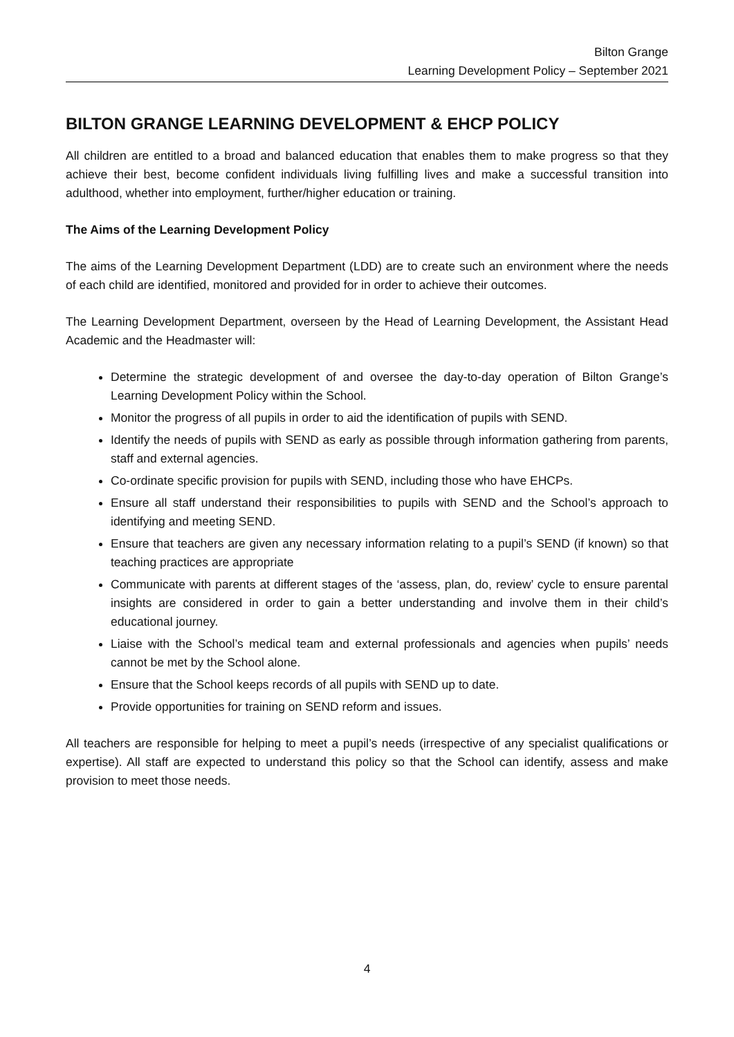Bilton Grange
Learning Development Policy – September 2021
BILTON GRANGE LEARNING DEVELOPMENT & EHCP POLICY
All children are entitled to a broad and balanced education that enables them to make progress so that they achieve their best, become confident individuals living fulfilling lives and make a successful transition into adulthood, whether into employment, further/higher education or training.
The Aims of the Learning Development Policy
The aims of the Learning Development Department (LDD) are to create such an environment where the needs of each child are identified, monitored and provided for in order to achieve their outcomes.
The Learning Development Department, overseen by the Head of Learning Development, the Assistant Head Academic and the Headmaster will:
Determine the strategic development of and oversee the day-to-day operation of Bilton Grange’s Learning Development Policy within the School.
Monitor the progress of all pupils in order to aid the identification of pupils with SEND.
Identify the needs of pupils with SEND as early as possible through information gathering from parents, staff and external agencies.
Co-ordinate specific provision for pupils with SEND, including those who have EHCPs.
Ensure all staff understand their responsibilities to pupils with SEND and the School’s approach to identifying and meeting SEND.
Ensure that teachers are given any necessary information relating to a pupil’s SEND (if known) so that teaching practices are appropriate
Communicate with parents at different stages of the ‘assess, plan, do, review’ cycle to ensure parental insights are considered in order to gain a better understanding and involve them in their child’s educational journey.
Liaise with the School’s medical team and external professionals and agencies when pupils’ needs cannot be met by the School alone.
Ensure that the School keeps records of all pupils with SEND up to date.
Provide opportunities for training on SEND reform and issues.
All teachers are responsible for helping to meet a pupil’s needs (irrespective of any specialist qualifications or expertise). All staff are expected to understand this policy so that the School can identify, assess and make provision to meet those needs.
4